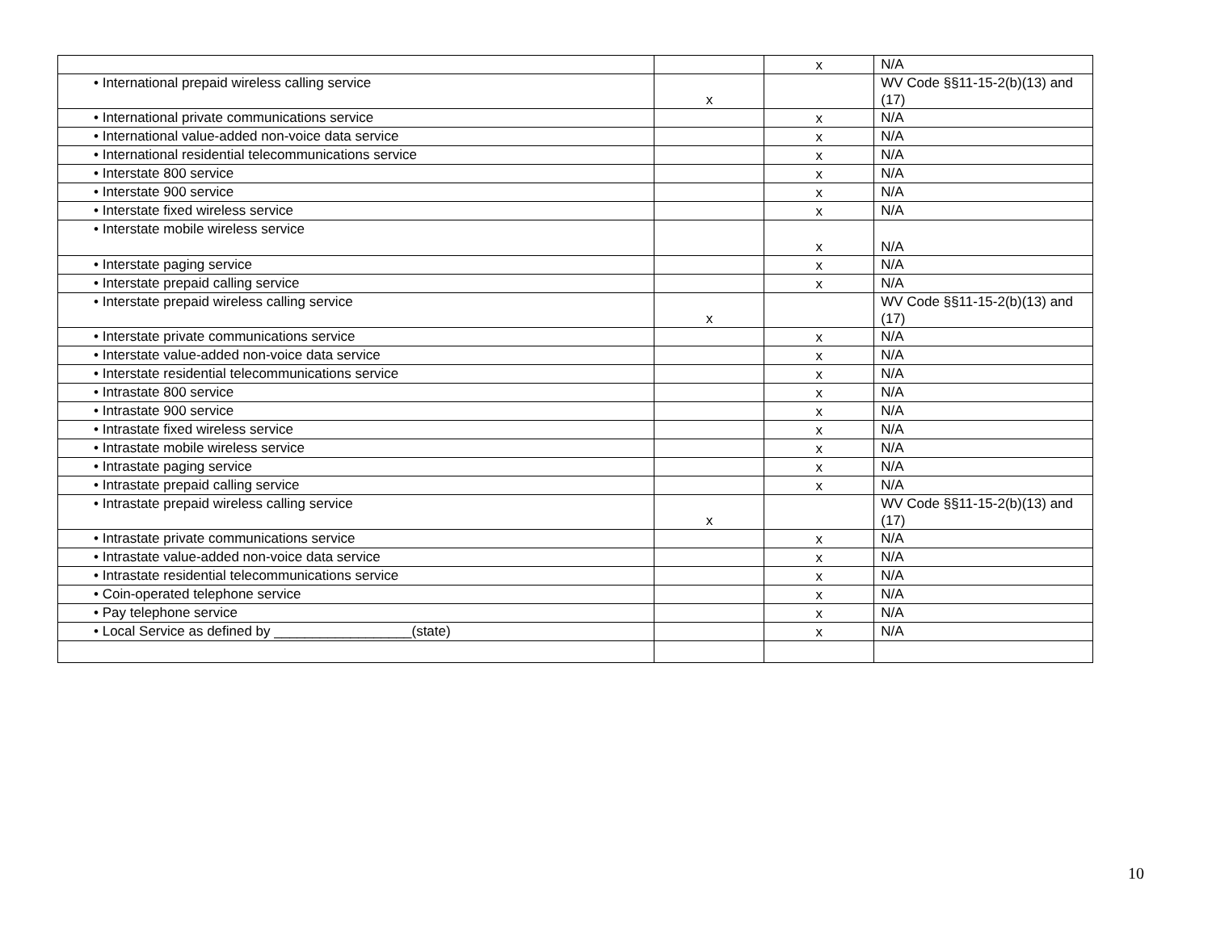| | | x | N/A |
| • International prepaid wireless calling service | x | | WV Code §§11-15-2(b)(13) and (17) |
| • International private communications service | | x | N/A |
| • International value-added non-voice data service | | x | N/A |
| • International residential telecommunications service | | x | N/A |
| • Interstate 800 service | | x | N/A |
| • Interstate 900 service | | x | N/A |
| • Interstate fixed wireless service | | x | N/A |
| • Interstate mobile wireless service | | x | N/A |
| • Interstate paging service | | x | N/A |
| • Interstate prepaid calling service | | x | N/A |
| • Interstate prepaid wireless calling service | x | | WV Code §§11-15-2(b)(13) and (17) |
| • Interstate private communications service | | x | N/A |
| • Interstate value-added non-voice data service | | x | N/A |
| • Interstate residential telecommunications service | | x | N/A |
| • Intrastate 800 service | | x | N/A |
| • Intrastate 900 service | | x | N/A |
| • Intrastate fixed wireless service | | x | N/A |
| • Intrastate mobile wireless service | | x | N/A |
| • Intrastate paging service | | x | N/A |
| • Intrastate prepaid calling service | | x | N/A |
| • Intrastate prepaid wireless calling service | x | | WV Code §§11-15-2(b)(13) and (17) |
| • Intrastate private communications service | | x | N/A |
| • Intrastate value-added non-voice data service | | x | N/A |
| • Intrastate residential telecommunications service | | x | N/A |
| • Coin-operated telephone service | | x | N/A |
| • Pay telephone service | | x | N/A |
| • Local Service as defined by __________________(state) | | x | N/A |
10